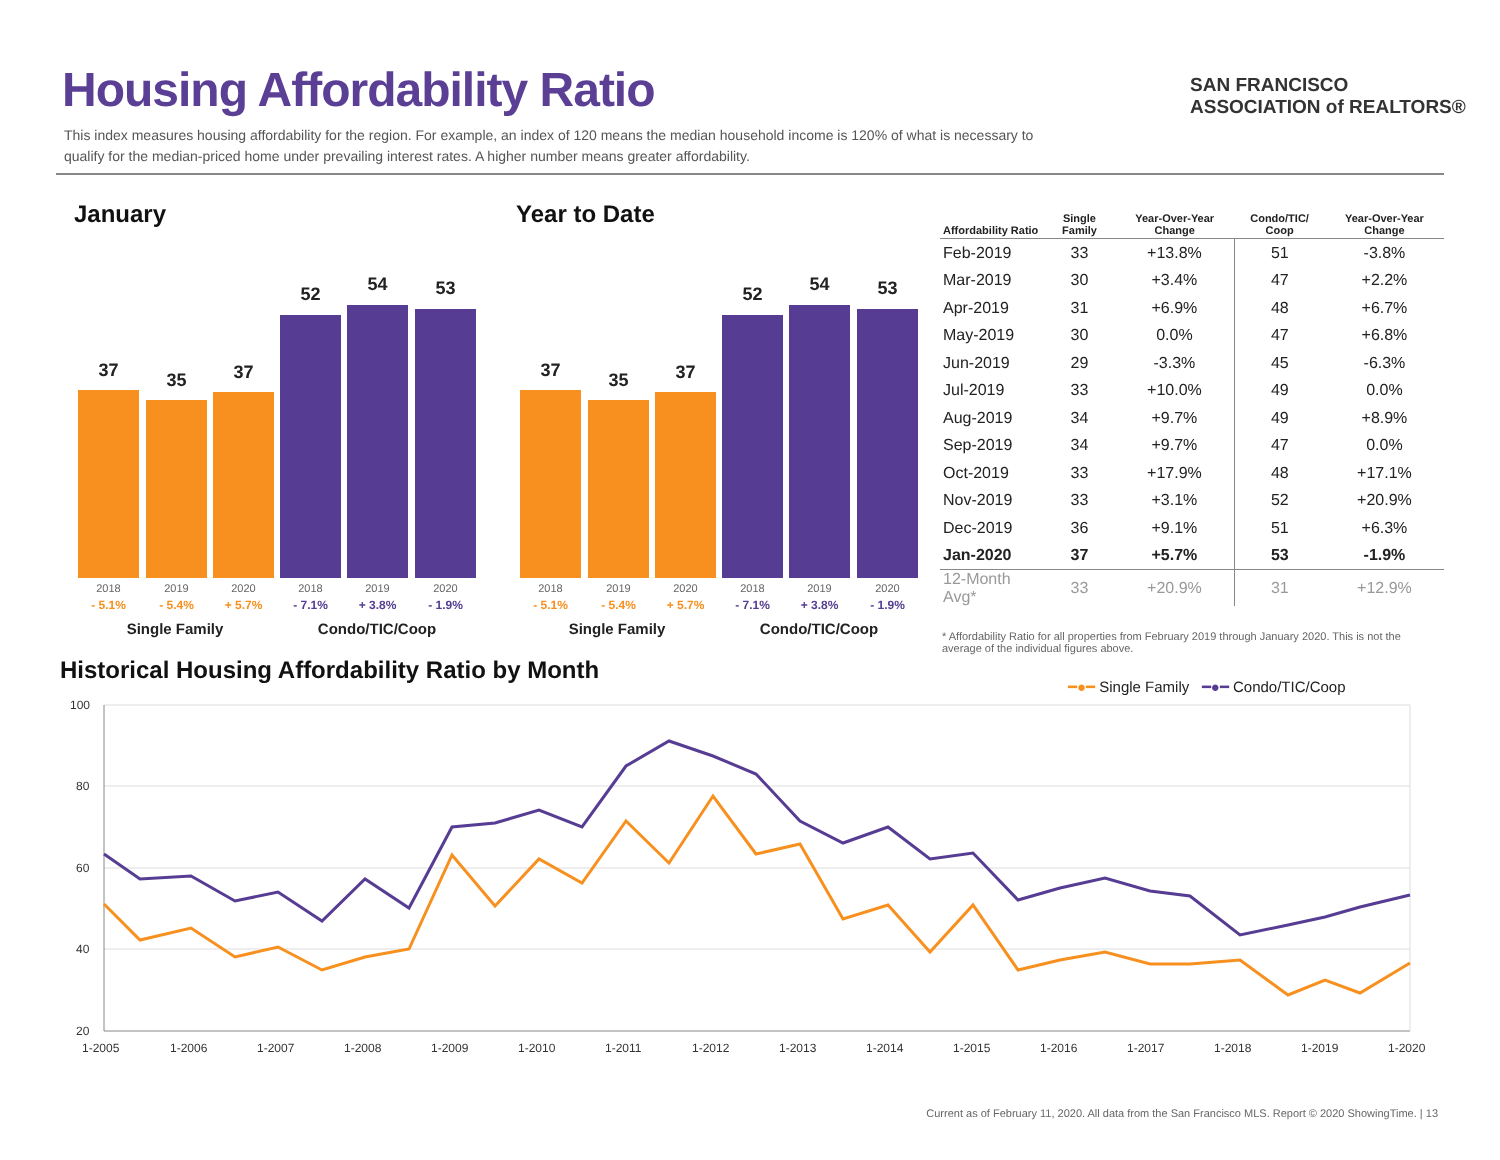Housing Affordability Ratio
This index measures housing affordability for the region. For example, an index of 120 means the median household income is 120% of what is necessary to qualify for the median-priced home under prevailing interest rates. A higher number means greater affordability.
SAN FRANCISCO
ASSOCIATION of REALTORS®
January Year to Date
37 35 37
52 54 53
2018 2019 2020 2018 2019 2020
- 5.1% - 5.4% + 5.7% - 7.1% + 3.8% - 1.9%
Single Family Condo/TIC/Coop
37 35 37
52 54 53
2018 2019 2020 2018 2019 2020
- 5.1% - 5.4% + 5.7% - 7.1% + 3.8% - 1.9%
Single Family Condo/TIC/Coop
| Affordability Ratio | Single Family | Year-Over-Year Change | Condo/TIC/ Coop | Year-Over-Year Change |
| --- | --- | --- | --- | --- |
| Feb-2019 | 33 | +13.8% | 51 | -3.8% |
| Mar-2019 | 30 | +3.4% | 47 | +2.2% |
| Apr-2019 | 31 | +6.9% | 48 | +6.7% |
| May-2019 | 30 | 0.0% | 47 | +6.8% |
| Jun-2019 | 29 | -3.3% | 45 | -6.3% |
| Jul-2019 | 33 | +10.0% | 49 | 0.0% |
| Aug-2019 | 34 | +9.7% | 49 | +8.9% |
| Sep-2019 | 34 | +9.7% | 47 | 0.0% |
| Oct-2019 | 33 | +17.9% | 48 | +17.1% |
| Nov-2019 | 33 | +3.1% | 52 | +20.9% |
| Dec-2019 | 36 | +9.1% | 51 | +6.3% |
| Jan-2020 | 37 | +5.7% | 53 | -1.9% |
| 12-Month Avg* | 33 | +20.9% | 31 | +12.9% |
* Affordability Ratio for all properties from February 2019 through January 2020. This is not the average of the individual figures above.
Historical Housing Affordability Ratio by Month
━●━ Single Family ━●━ Condo/TIC/Coop
100
80
60
40
20
1-2005
1-2006
1-2007
1-2008
1-2009
1-2010
1-2011
1-2012
1-2013
1-2014
1-2015
1-2016
1-2017
1-2018
1-2019
1-2020
Current as of February 11, 2020. All data from the San Francisco MLS. Report © 2020 ShowingTime. | 13